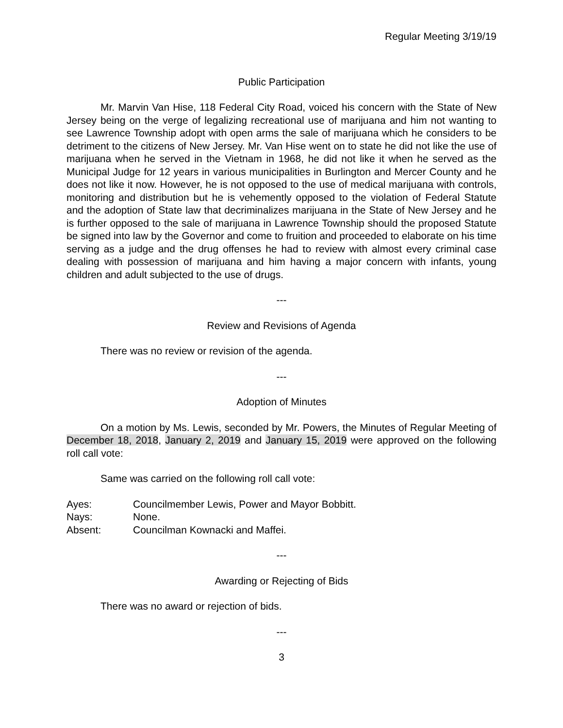Regular Meeting 3/19/19
Public Participation
Mr. Marvin Van Hise, 118 Federal City Road, voiced his concern with the State of New Jersey being on the verge of legalizing recreational use of marijuana and him not wanting to see Lawrence Township adopt with open arms the sale of marijuana which he considers to be detriment to the citizens of New Jersey. Mr. Van Hise went on to state he did not like the use of marijuana when he served in the Vietnam in 1968, he did not like it when he served as the Municipal Judge for 12 years in various municipalities in Burlington and Mercer County and he does not like it now. However, he is not opposed to the use of medical marijuana with controls, monitoring and distribution but he is vehemently opposed to the violation of Federal Statute and the adoption of State law that decriminalizes marijuana in the State of New Jersey and he is further opposed to the sale of marijuana in Lawrence Township should the proposed Statute be signed into law by the Governor and come to fruition and proceeded to elaborate on his time serving as a judge and the drug offenses he had to review with almost every criminal case dealing with possession of marijuana and him having a major concern with infants, young children and adult subjected to the use of drugs.
---
Review and Revisions of Agenda
There was no review or revision of the agenda.
---
Adoption of Minutes
On a motion by Ms. Lewis, seconded by Mr. Powers, the Minutes of Regular Meeting of December 18, 2018, January 2, 2019 and January 15, 2019 were approved on the following roll call vote:
Same was carried on the following roll call vote:
Ayes: Councilmember Lewis, Power and Mayor Bobbitt.
Nays: None.
Absent: Councilman Kownacki and Maffei.
---
Awarding or Rejecting of Bids
There was no award or rejection of bids.
---
3